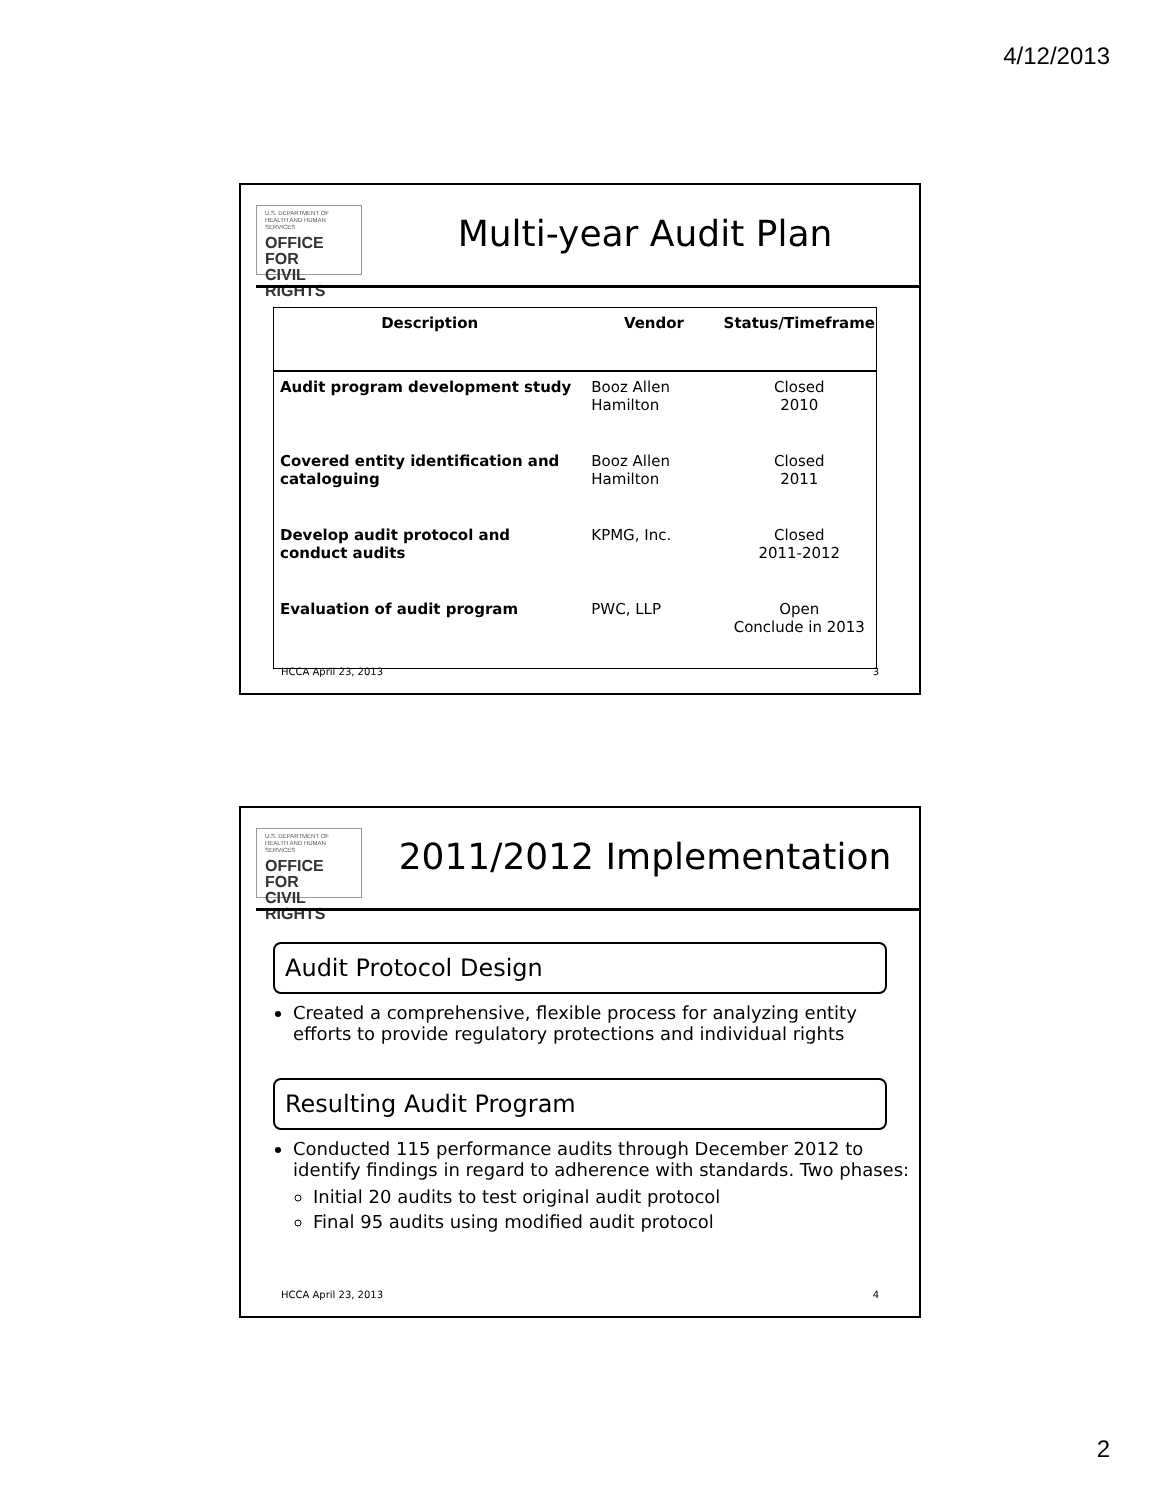4/12/2013
U.S. DEPARTMENT OF
HEALTH AND HUMAN SERVICES
OFFICE FOR
CIVIL RIGHTS
Multi-year Audit Plan
| Description | Vendor | Status/Timeframe |
| --- | --- | --- |
| Audit program development study | Booz Allen Hamilton | Closed 2010 |
| Covered entity identification and cataloguing | Booz Allen Hamilton | Closed 2011 |
| Develop audit protocol and conduct audits | KPMG, Inc. | Closed 2011-2012 |
| Evaluation of audit program | PWC, LLP | Open Conclude in 2013 |
HCCA April 23, 2013 3
U.S. DEPARTMENT OF
HEALTH AND HUMAN SERVICES
OFFICE FOR
CIVIL RIGHTS
2011/2012 Implementation
Audit Protocol Design
Created a comprehensive, flexible process for analyzing entity efforts to provide regulatory protections and individual rights
Resulting Audit Program
Conducted 115 performance audits through December 2012 to identify findings in regard to adherence with standards. Two phases:
Initial 20 audits to test original audit protocol
Final 95 audits using modified audit protocol
HCCA April 23, 2013 4
2